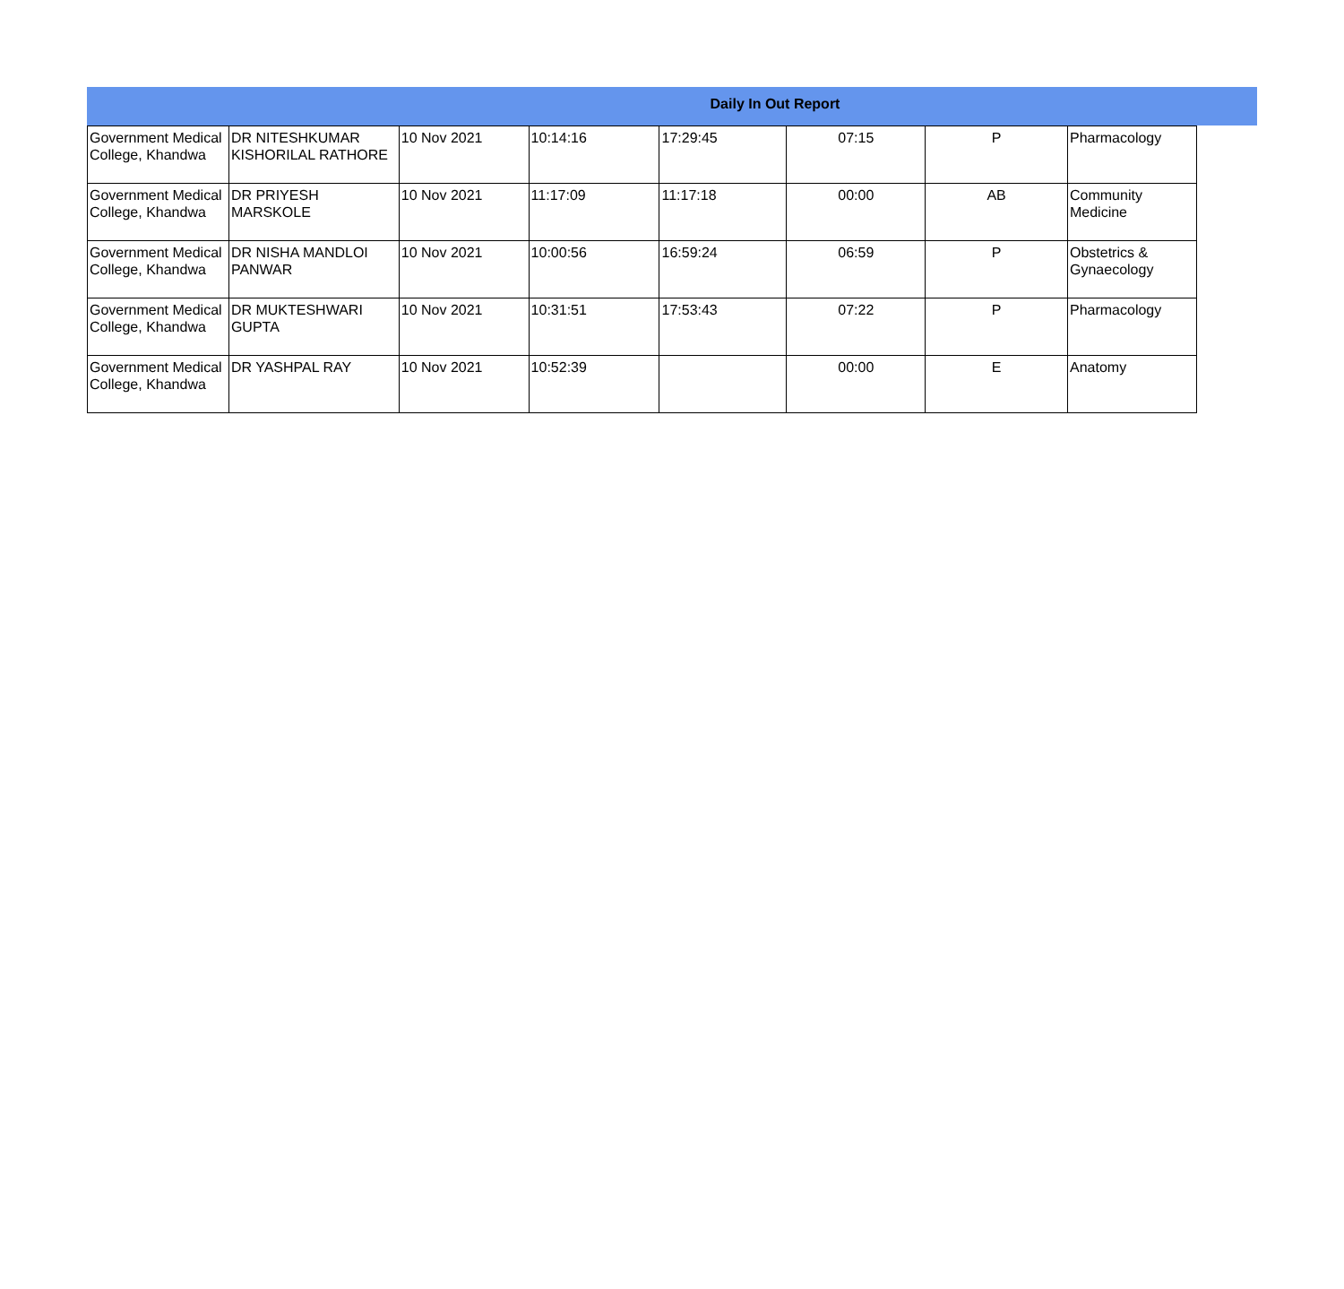Daily In Out Report
| Government Medical College, Khandwa | DR NITESHKUMAR KISHORILAL RATHORE | 10 Nov 2021 | 10:14:16 | 17:29:45 | 07:15 | P | Pharmacology |
| Government Medical College, Khandwa | DR PRIYESH MARSKOLE | 10 Nov 2021 | 11:17:09 | 11:17:18 | 00:00 | AB | Community Medicine |
| Government Medical College, Khandwa | DR NISHA MANDLOI PANWAR | 10 Nov 2021 | 10:00:56 | 16:59:24 | 06:59 | P | Obstetrics & Gynaecology |
| Government Medical College, Khandwa | DR MUKTESHWARI GUPTA | 10 Nov 2021 | 10:31:51 | 17:53:43 | 07:22 | P | Pharmacology |
| Government Medical College, Khandwa | DR YASHPAL RAY | 10 Nov 2021 | 10:52:39 | | 00:00 | E | Anatomy |